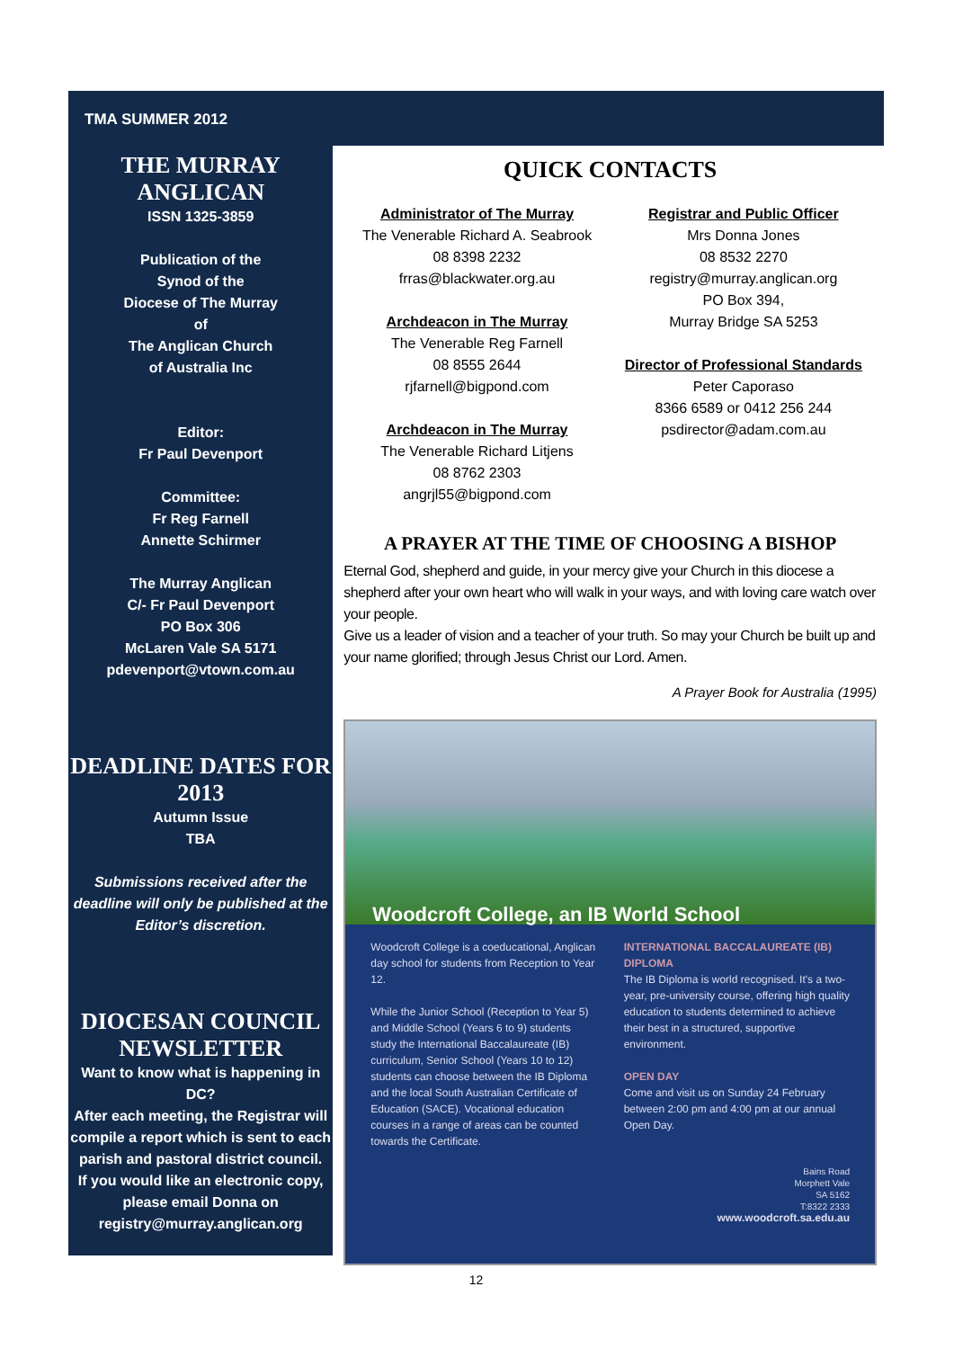TMA SUMMER 2012
THE MURRAY ANGLICAN
ISSN 1325-3859
Publication of the
Synod of the
Diocese of The Murray
of
The Anglican Church
of Australia Inc
Editor:
Fr Paul Devenport
Committee:
Fr Reg Farnell
Annette Schirmer
The Murray Anglican
C/- Fr Paul Devenport
PO Box 306
McLaren Vale SA 5171
pdevenport@vtown.com.au
DEADLINE DATES FOR 2013
Autumn Issue
TBA
Submissions received after the deadline will only be published at the Editor’s discretion.
DIOCESAN COUNCIL NEWSLETTER
Want to know what is happening in DC?
After each meeting, the Registrar will compile a report which is sent to each parish and pastoral district council.
If you would like an electronic copy, please email Donna on registry@murray.anglican.org
QUICK CONTACTS
Administrator of The Murray
The Venerable Richard A. Seabrook
08 8398 2232
frras@blackwater.org.au
Archdeacon in The Murray
The Venerable Reg Farnell
08 8555 2644
rjfarnell@bigpond.com
Archdeacon in The Murray
The Venerable Richard Litjens
08 8762 2303
angrjl55@bigpond.com
Registrar and Public Officer
Mrs Donna Jones
08 8532 2270
registry@murray.anglican.org
PO Box 394,
Murray Bridge SA 5253
Director of Professional Standards
Peter Caporaso
8366 6589 or 0412 256 244
psdirector@adam.com.au
A PRAYER AT THE TIME OF CHOOSING A BISHOP
Eternal God, shepherd and guide, in your mercy give your Church in this diocese a shepherd after your own heart who will walk in your ways, and with loving care watch over your people.
Give us a leader of vision and a teacher of your truth. So may your Church be built up and your name glorified; through Jesus Christ our Lord. Amen.
A Prayer Book for Australia (1995)
Woodcroft College, an IB World School
Woodcroft College is a coeducational, Anglican day school for students from Reception to Year 12.
While the Junior School (Reception to Year 5) and Middle School (Years 6 to 9) students study the International Baccalaureate (IB) curriculum, Senior School (Years 10 to 12) students can choose between the IB Diploma and the local South Australian Certificate of Education (SACE). Vocational education courses in a range of areas can be counted towards the Certificate.
INTERNATIONAL BACCALAUREATE (IB) DIPLOMA
The IB Diploma is world recognised. It's a two-year, pre-university course, offering high quality education to students determined to achieve their best in a structured, supportive environment.
OPEN DAY
Come and visit us on Sunday 24 February between 2:00 pm and 4:00 pm at our annual Open Day.
Bains Road
Morphett Vale
SA 5162
T:8322 2333
www.woodcroft.sa.edu.au
12